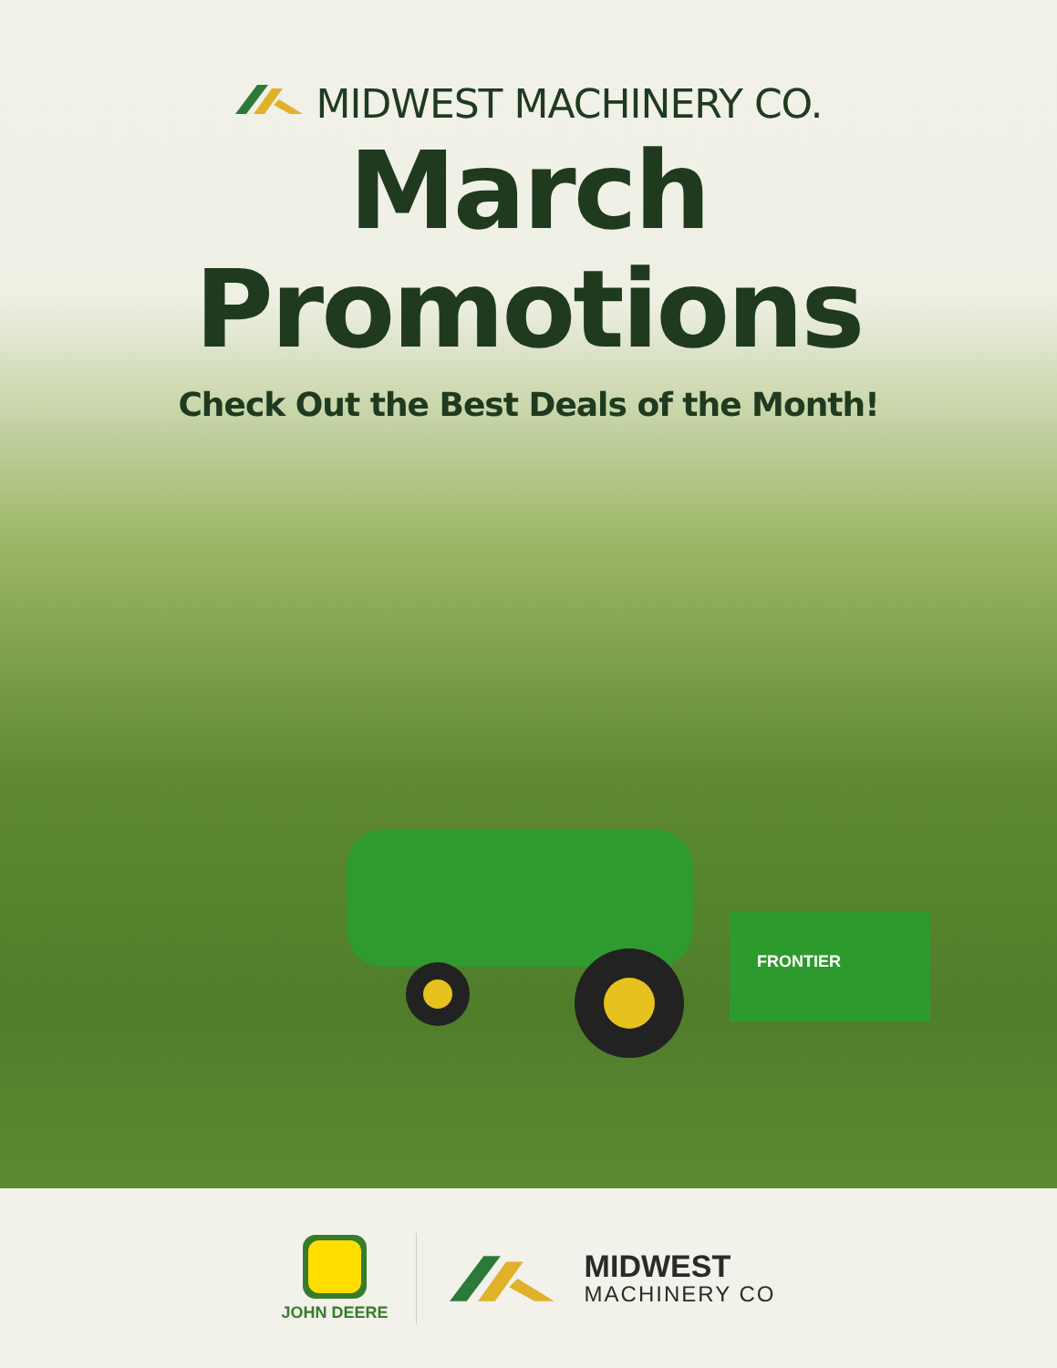MIDWEST MACHINERY CO.
March Promotions
Check Out the Best Deals of the Month!
FRONTIER
JOHN DEERE
MIDWEST
MACHINERY CO